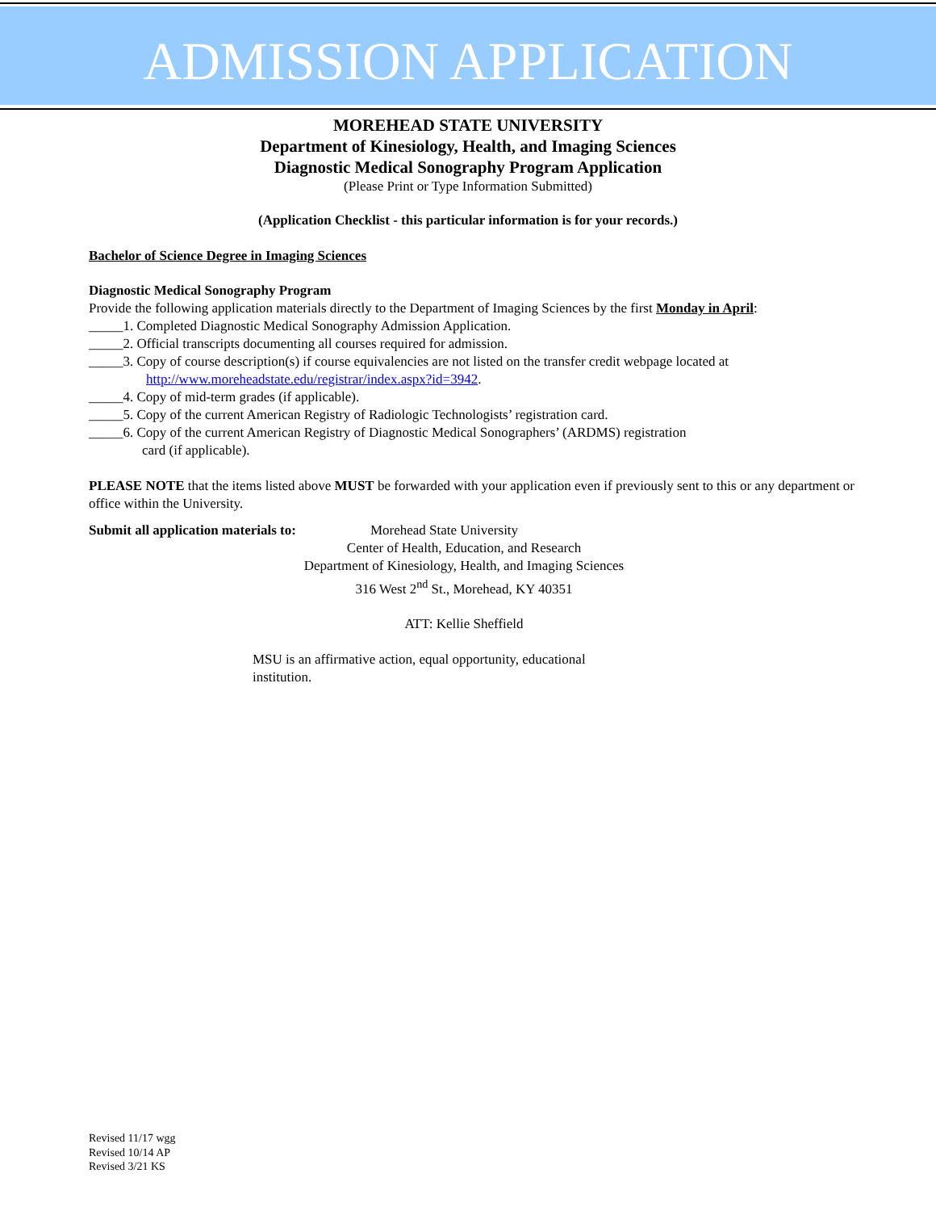ADMISSION APPLICATION
MOREHEAD STATE UNIVERSITY
Department of Kinesiology, Health, and Imaging Sciences
Diagnostic Medical Sonography Program Application
(Please Print or Type Information Submitted)
(Application Checklist - this particular information is for your records.)
Bachelor of Science Degree in Imaging Sciences
Diagnostic Medical Sonography Program
Provide the following application materials directly to the Department of Imaging Sciences by the first Monday in April:
_____1. Completed Diagnostic Medical Sonography Admission Application.
_____2. Official transcripts documenting all courses required for admission.
_____3. Copy of course description(s) if course equivalencies are not listed on the transfer credit webpage located at
http://www.moreheadstate.edu/registrar/index.aspx?id=3942.
_____4. Copy of mid-term grades (if applicable).
_____5. Copy of the current American Registry of Radiologic Technologists’ registration card.
_____6. Copy of the current American Registry of Diagnostic Medical Sonographers’ (ARDMS) registration
card (if applicable).
PLEASE NOTE that the items listed above MUST be forwarded with your application even if previously sent to this or any department or office within the University.
Submit all application materials to: Morehead State University
Center of Health, Education, and Research
Department of Kinesiology, Health, and Imaging Sciences
316 West 2<sup>nd</sup> St., Morehead, KY 40351
ATT: Kellie Sheffield
MSU is an affirmative action, equal opportunity, educational institution.
Revised 11/17 wgg
Revised 10/14 AP
Revised 3/21 KS